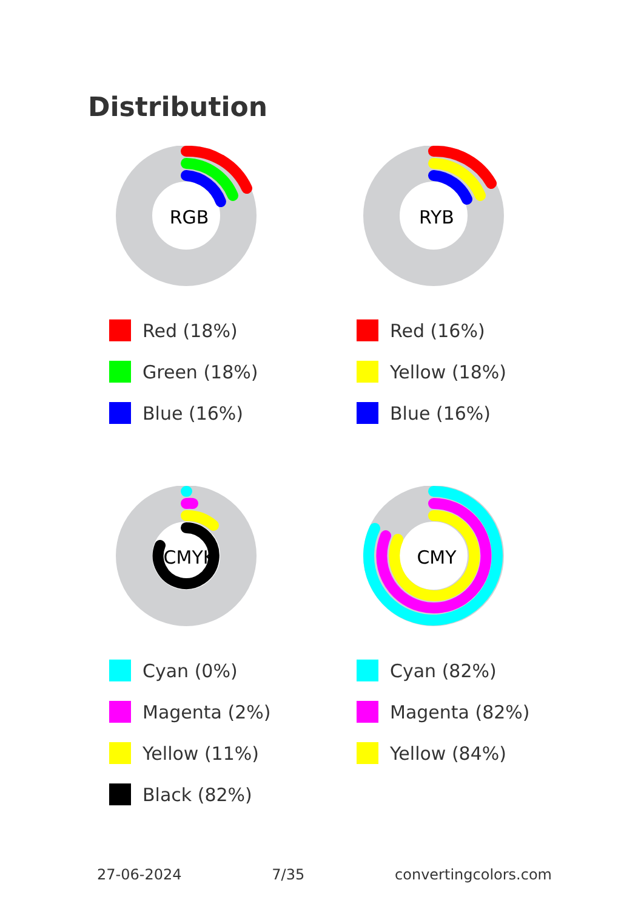Distribution
RGB
Red (18%)
Green (18%)
Blue (16%)
RYB
Red (16%)
Yellow (18%)
Blue (16%)
CMYK
Cyan (0%)
Magenta (2%)
Yellow (11%)
Black (82%)
CMY
Cyan (82%)
Magenta (82%)
Yellow (84%)
27-06-2024 7/35 convertingcolors.com